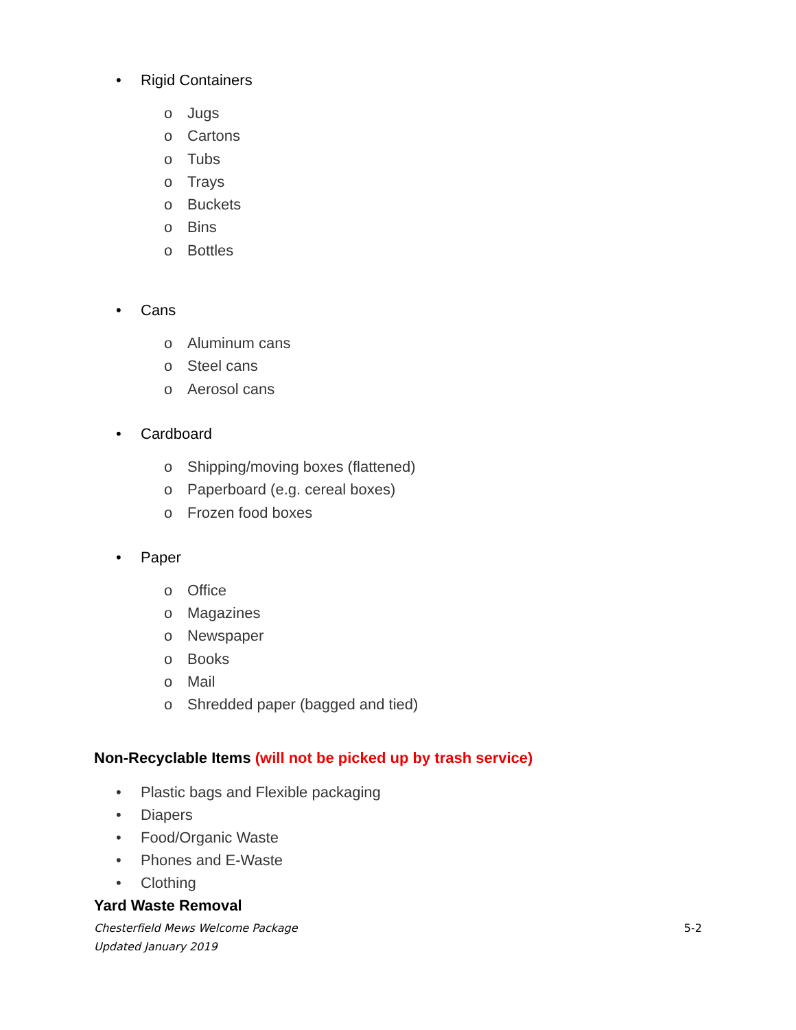• Rigid Containers
o Jugs
o Cartons
o Tubs
o Trays
o Buckets
o Bins
o Bottles
• Cans
o Aluminum cans
o Steel cans
o Aerosol cans
• Cardboard
o Shipping/moving boxes (flattened)
o Paperboard (e.g. cereal boxes)
o Frozen food boxes
• Paper
o Office
o Magazines
o Newspaper
o Books
o Mail
o Shredded paper (bagged and tied)
Non-Recyclable Items (will not be picked up by trash service)
• Plastic bags and Flexible packaging
• Diapers
• Food/Organic Waste
• Phones and E-Waste
• Clothing
Yard Waste Removal
Chesterfield Mews Welcome Package 5-2
Updated January 2019